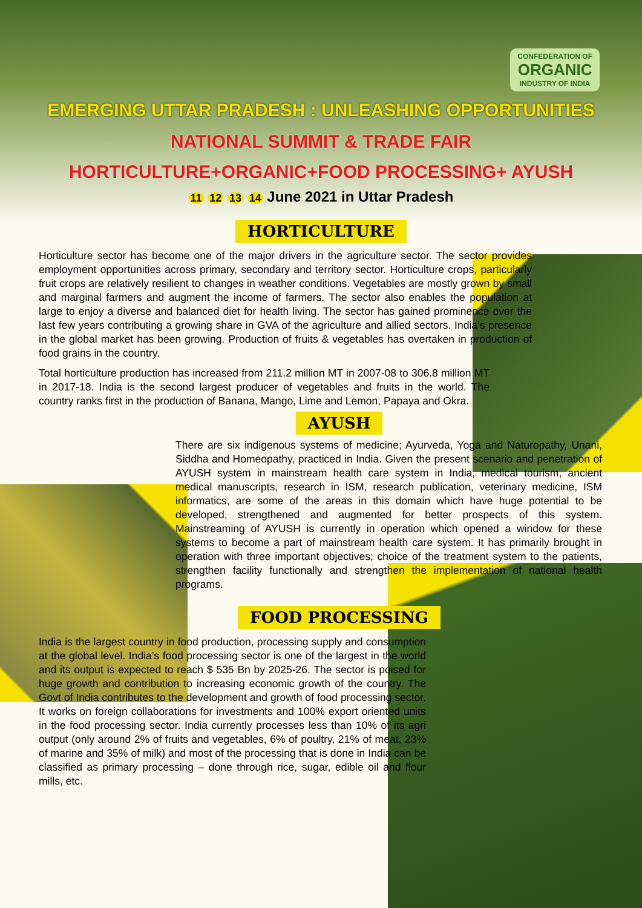CONFEDERATION OF
ORGANIC
INDUSTRY OF INDIA
EMERGING UTTAR PRADESH : UNLEASHING OPPORTUNITIES
NATIONAL SUMMIT & TRADE FAIR
HORTICULTURE+ORGANIC+FOOD PROCESSING+ AYUSH
11 12 13 14 June 2021 in Uttar Pradesh
HORTICULTURE
Horticulture sector has become one of the major drivers in the agriculture sector. The sector provides employment opportunities across primary, secondary and territory sector. Horticulture crops, particularly fruit crops are relatively resilient to changes in weather conditions. Vegetables are mostly grown by small and marginal farmers and augment the income of farmers. The sector also enables the population at large to enjoy a diverse and balanced diet for health living. The sector has gained prominence over the last few years contributing a growing share in GVA of the agriculture and allied sectors. India’s presence in the global market has been growing. Production of fruits & vegetables has overtaken in production of food grains in the country.
Total horticulture production has increased from 211.2 million MT in 2007-08 to 306.8 million MT in 2017-18. India is the second largest producer of vegetables and fruits in the world. The country ranks first in the production of Banana, Mango, Lime and Lemon, Papaya and Okra.
AYUSH
There are six indigenous systems of medicine; Ayurveda, Yoga and Naturopathy, Unani, Siddha and Homeopathy, practiced in India. Given the present scenario and penetration of AYUSH system in mainstream health care system in India, medical tourism, ancient medical manuscripts, research in ISM, research publication, veterinary medicine, ISM informatics, are some of the areas in this domain which have huge potential to be developed, strengthened and augmented for better prospects of this system. Mainstreaming of AYUSH is currently in operation which opened a window for these systems to become a part of mainstream health care system. It has primarily brought in operation with three important objectives; choice of the treatment system to the patients, strengthen facility functionally and strengthen the implementation of national health programs.
FOOD PROCESSING
India is the largest country in food production, processing supply and consumption at the global level. India’s food processing sector is one of the largest in the world and its output is expected to reach $ 535 Bn by 2025-26. The sector is poised for huge growth and contribution to increasing economic growth of the country. The Govt of India contributes to the development and growth of food processing sector. It works on foreign collaborations for investments and 100% export oriented units in the food processing sector. India currently processes less than 10% of its agri output (only around 2% of fruits and vegetables, 6% of poultry, 21% of meat, 23% of marine and 35% of milk) and most of the processing that is done in India can be classified as primary processing – done through rice, sugar, edible oil and flour mills, etc.